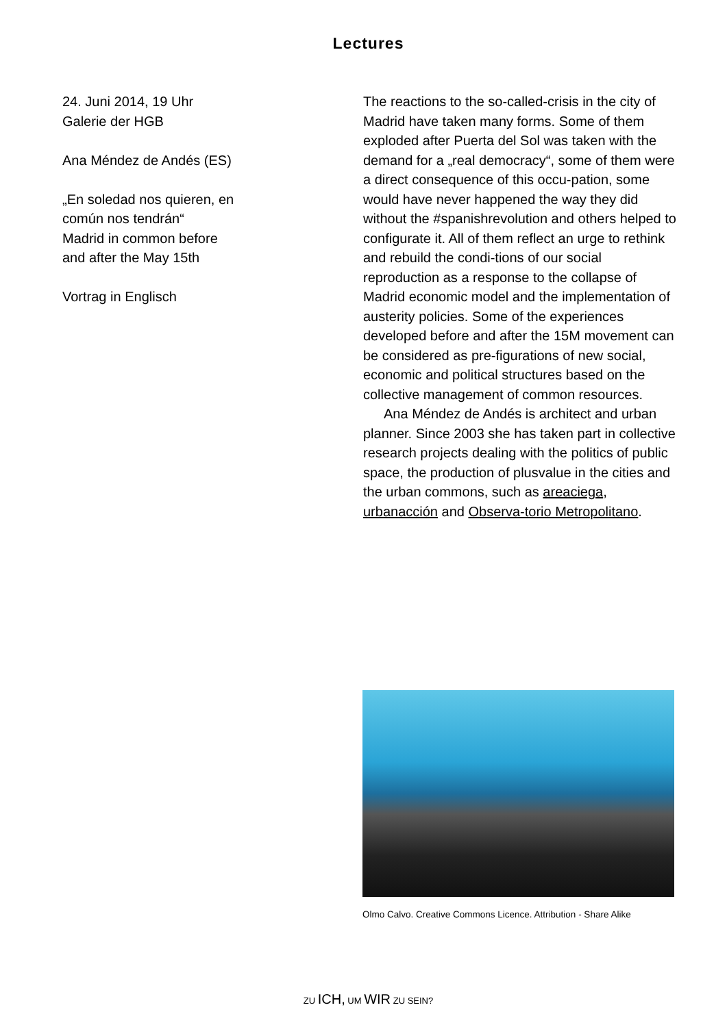Lectures
24. Juni 2014, 19 Uhr
Galerie der HGB
Ana Méndez de Andés (ES)
„En soledad nos quieren, en
común nos tendrán“
Madrid in common before
and after the May 15th
Vortrag in Englisch
The reactions to the so-called-crisis in the city of Madrid have taken many forms. Some of them exploded after Puerta del Sol was taken with the demand for a „real democracy“, some of them were a direct consequence of this occu-pation, some would have never happened the way they did without the #spanishrevolution and others helped to configurate it. All of them reflect an urge to rethink and rebuild the condi-tions of our social reproduction as a response to the collapse of Madrid economic model and the implementation of austerity policies. Some of the experiences developed before and after the 15M movement can be considered as pre-figurations of new social, economic and political structures based on the collective management of common resources.
Ana Méndez de Andés is architect and urban planner. Since 2003 she has taken part in collective research projects dealing with the politics of public space, the production of plusvalue in the cities and the urban commons, such as areaciega, urbanacción and Observa-torio Metropolitano.
Olmo Calvo. Creative Commons Licence. Attribution - Share Alike
ZU ICH, UM WIR ZU SEIN?